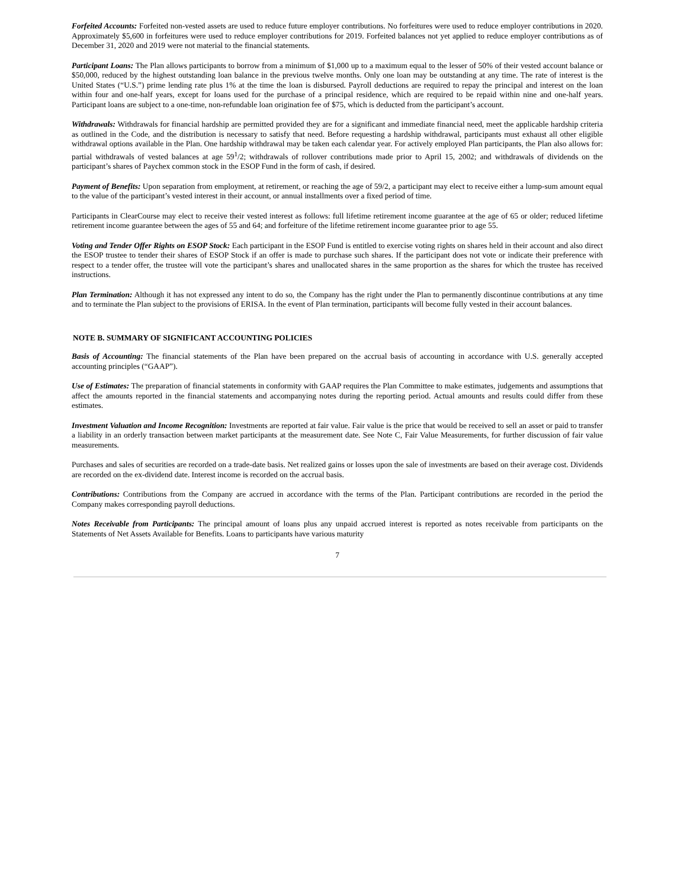Forfeited Accounts: Forfeited non-vested assets are used to reduce future employer contributions. No forfeitures were used to reduce employer contributions in 2020. Approximately $5,600 in forfeitures were used to reduce employer contributions for 2019. Forfeited balances not yet applied to reduce employer contributions as of December 31, 2020 and 2019 were not material to the financial statements.
Participant Loans: The Plan allows participants to borrow from a minimum of $1,000 up to a maximum equal to the lesser of 50% of their vested account balance or $50,000, reduced by the highest outstanding loan balance in the previous twelve months. Only one loan may be outstanding at any time. The rate of interest is the United States (“U.S.”) prime lending rate plus 1% at the time the loan is disbursed. Payroll deductions are required to repay the principal and interest on the loan within four and one-half years, except for loans used for the purchase of a principal residence, which are required to be repaid within nine and one-half years. Participant loans are subject to a one-time, non-refundable loan origination fee of $75, which is deducted from the participant’s account.
Withdrawals: Withdrawals for financial hardship are permitted provided they are for a significant and immediate financial need, meet the applicable hardship criteria as outlined in the Code, and the distribution is necessary to satisfy that need. Before requesting a hardship withdrawal, participants must exhaust all other eligible withdrawal options available in the Plan. One hardship withdrawal may be taken each calendar year. For actively employed Plan participants, the Plan also allows for: partial withdrawals of vested balances at age 59<sup>1</sup>/2; withdrawals of rollover contributions made prior to April 15, 2002; and withdrawals of dividends on the participant’s shares of Paychex common stock in the ESOP Fund in the form of cash, if desired.
Payment of Benefits: Upon separation from employment, at retirement, or reaching the age of 59/2, a participant may elect to receive either a lump-sum amount equal to the value of the participant’s vested interest in their account, or annual installments over a fixed period of time.
Participants in ClearCourse may elect to receive their vested interest as follows: full lifetime retirement income guarantee at the age of 65 or older; reduced lifetime retirement income guarantee between the ages of 55 and 64; and forfeiture of the lifetime retirement income guarantee prior to age 55.
Voting and Tender Offer Rights on ESOP Stock: Each participant in the ESOP Fund is entitled to exercise voting rights on shares held in their account and also direct the ESOP trustee to tender their shares of ESOP Stock if an offer is made to purchase such shares. If the participant does not vote or indicate their preference with respect to a tender offer, the trustee will vote the participant’s shares and unallocated shares in the same proportion as the shares for which the trustee has received instructions.
Plan Termination: Although it has not expressed any intent to do so, the Company has the right under the Plan to permanently discontinue contributions at any time and to terminate the Plan subject to the provisions of ERISA. In the event of Plan termination, participants will become fully vested in their account balances.
NOTE B. SUMMARY OF SIGNIFICANT ACCOUNTING POLICIES
Basis of Accounting: The financial statements of the Plan have been prepared on the accrual basis of accounting in accordance with U.S. generally accepted accounting principles (“GAAP”).
Use of Estimates: The preparation of financial statements in conformity with GAAP requires the Plan Committee to make estimates, judgements and assumptions that affect the amounts reported in the financial statements and accompanying notes during the reporting period. Actual amounts and results could differ from these estimates.
Investment Valuation and Income Recognition: Investments are reported at fair value. Fair value is the price that would be received to sell an asset or paid to transfer a liability in an orderly transaction between market participants at the measurement date. See Note C, Fair Value Measurements, for further discussion of fair value measurements.
Purchases and sales of securities are recorded on a trade-date basis. Net realized gains or losses upon the sale of investments are based on their average cost. Dividends are recorded on the ex-dividend date. Interest income is recorded on the accrual basis.
Contributions: Contributions from the Company are accrued in accordance with the terms of the Plan. Participant contributions are recorded in the period the Company makes corresponding payroll deductions.
Notes Receivable from Participants: The principal amount of loans plus any unpaid accrued interest is reported as notes receivable from participants on the Statements of Net Assets Available for Benefits. Loans to participants have various maturity
7